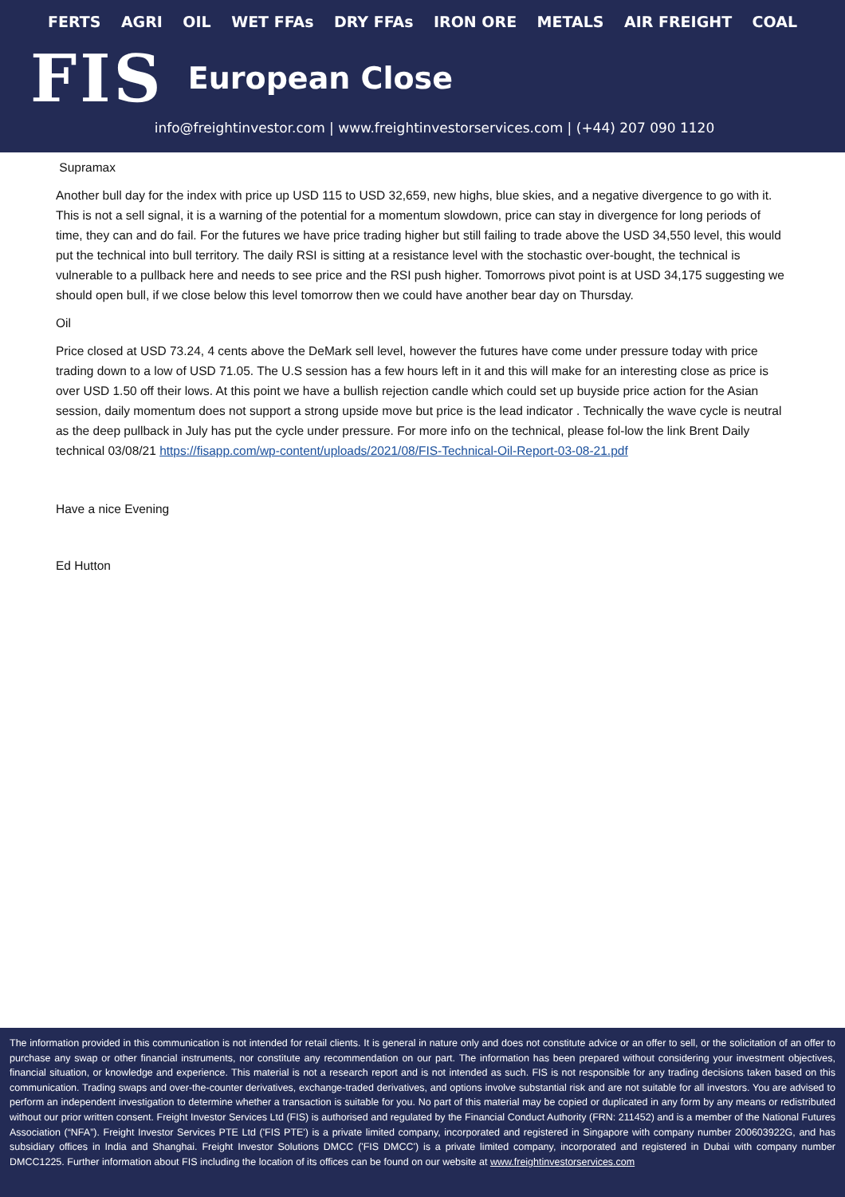FERTS AGRI OIL WET FFAs DRY FFAs IRON ORE METALS AIR FREIGHT COAL
FIS European Close
info@freightinvestor.com | www.freightinvestorservices.com | (+44) 207 090 1120
Supramax
Another bull day for the index with price up USD 115 to USD 32,659, new highs, blue skies, and a negative divergence to go with it. This is not a sell signal, it is a warning of the potential for a momentum slowdown, price can stay in divergence for long periods of time, they can and do fail. For the futures we have price trading higher but still failing to trade above the USD 34,550 level, this would put the technical into bull territory. The daily RSI is sitting at a resistance level with the stochastic over-bought, the technical is vulnerable to a pullback here and needs to see price and the RSI push higher. Tomorrows pivot point is at USD 34,175 suggesting we should open bull, if we close below this level tomorrow then we could have another bear day on Thursday.
Oil
Price closed at USD 73.24, 4 cents above the DeMark sell level, however the futures have come under pressure today with price trading down to a low of USD 71.05. The U.S session has a few hours left in it and this will make for an interesting close as price is over USD 1.50 off their lows. At this point we have a bullish rejection candle which could set up buyside price action for the Asian session, daily momentum does not support a strong upside move but price is the lead indicator . Technically the wave cycle is neutral as the deep pullback in July has put the cycle under pressure. For more info on the technical, please fol-low the link Brent Daily technical 03/08/21 https://fisapp.com/wp-content/uploads/2021/08/FIS-Technical-Oil-Report-03-08-21.pdf
Have a nice Evening
Ed Hutton
The information provided in this communication is not intended for retail clients. It is general in nature only and does not constitute advice or an offer to sell, or the solicitation of an offer to purchase any swap or other financial instruments, nor constitute any recommendation on our part. The information has been prepared without considering your investment objectives, financial situation, or knowledge and experience. This material is not a research report and is not intended as such. FIS is not responsible for any trading decisions taken based on this communication. Trading swaps and over-the-counter derivatives, exchange-traded derivatives, and options involve substantial risk and are not suitable for all investors. You are advised to perform an independent investigation to determine whether a transaction is suitable for you. No part of this material may be copied or duplicated in any form by any means or redistributed without our prior written consent. Freight Investor Services Ltd (FIS) is authorised and regulated by the Financial Conduct Authority (FRN: 211452) and is a member of the National Futures Association (“NFA”). Freight Investor Services PTE Ltd ('FIS PTE') is a private limited company, incorporated and registered in Singapore with company number 200603922G, and has subsidiary offices in India and Shanghai. Freight Investor Solutions DMCC ('FIS DMCC') is a private limited company, incorporated and registered in Dubai with company number DMCC1225. Further information about FIS including the location of its offices can be found on our website at www.freightinvestorservices.com